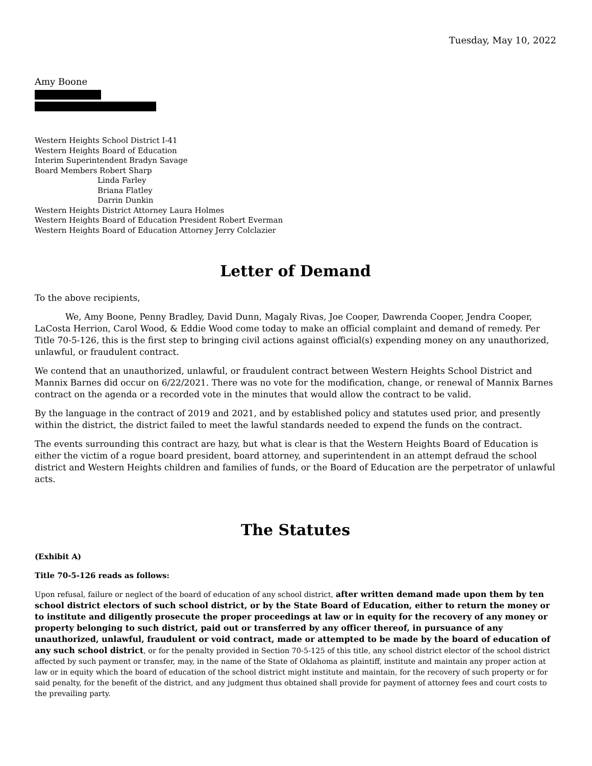Tuesday, May 10, 2022
Amy Boone
Western Heights School District I-41
Western Heights Board of Education
Interim Superintendent Bradyn Savage
Board Members Robert Sharp
Linda Farley
Briana Flatley
Darrin Dunkin
Western Heights District Attorney Laura Holmes
Western Heights Board of Education President Robert Everman
Western Heights Board of Education Attorney Jerry Colclazier
Letter of Demand
To the above recipients,
We, Amy Boone, Penny Bradley, David Dunn, Magaly Rivas, Joe Cooper, Dawrenda Cooper, Jendra Cooper, LaCosta Herrion, Carol Wood, & Eddie Wood come today to make an official complaint and demand of remedy. Per Title 70-5-126, this is the first step to bringing civil actions against official(s) expending money on any unauthorized, unlawful, or fraudulent contract.
We contend that an unauthorized, unlawful, or fraudulent contract between Western Heights School District and Mannix Barnes did occur on 6/22/2021. There was no vote for the modification, change, or renewal of Mannix Barnes contract on the agenda or a recorded vote in the minutes that would allow the contract to be valid.
By the language in the contract of 2019 and 2021, and by established policy and statutes used prior, and presently within the district, the district failed to meet the lawful standards needed to expend the funds on the contract.
The events surrounding this contract are hazy, but what is clear is that the Western Heights Board of Education is either the victim of a rogue board president, board attorney, and superintendent in an attempt defraud the school district and Western Heights children and families of funds, or the Board of Education are the perpetrator of unlawful acts.
The Statutes
(Exhibit A)
Title 70-5-126 reads as follows:
Upon refusal, failure or neglect of the board of education of any school district, after written demand made upon them by ten school district electors of such school district, or by the State Board of Education, either to return the money or to institute and diligently prosecute the proper proceedings at law or in equity for the recovery of any money or property belonging to such district, paid out or transferred by any officer thereof, in pursuance of any unauthorized, unlawful, fraudulent or void contract, made or attempted to be made by the board of education of any such school district, or for the penalty provided in Section 70-5-125 of this title, any school district elector of the school district affected by such payment or transfer, may, in the name of the State of Oklahoma as plaintiff, institute and maintain any proper action at law or in equity which the board of education of the school district might institute and maintain, for the recovery of such property or for said penalty, for the benefit of the district, and any judgment thus obtained shall provide for payment of attorney fees and court costs to the prevailing party.